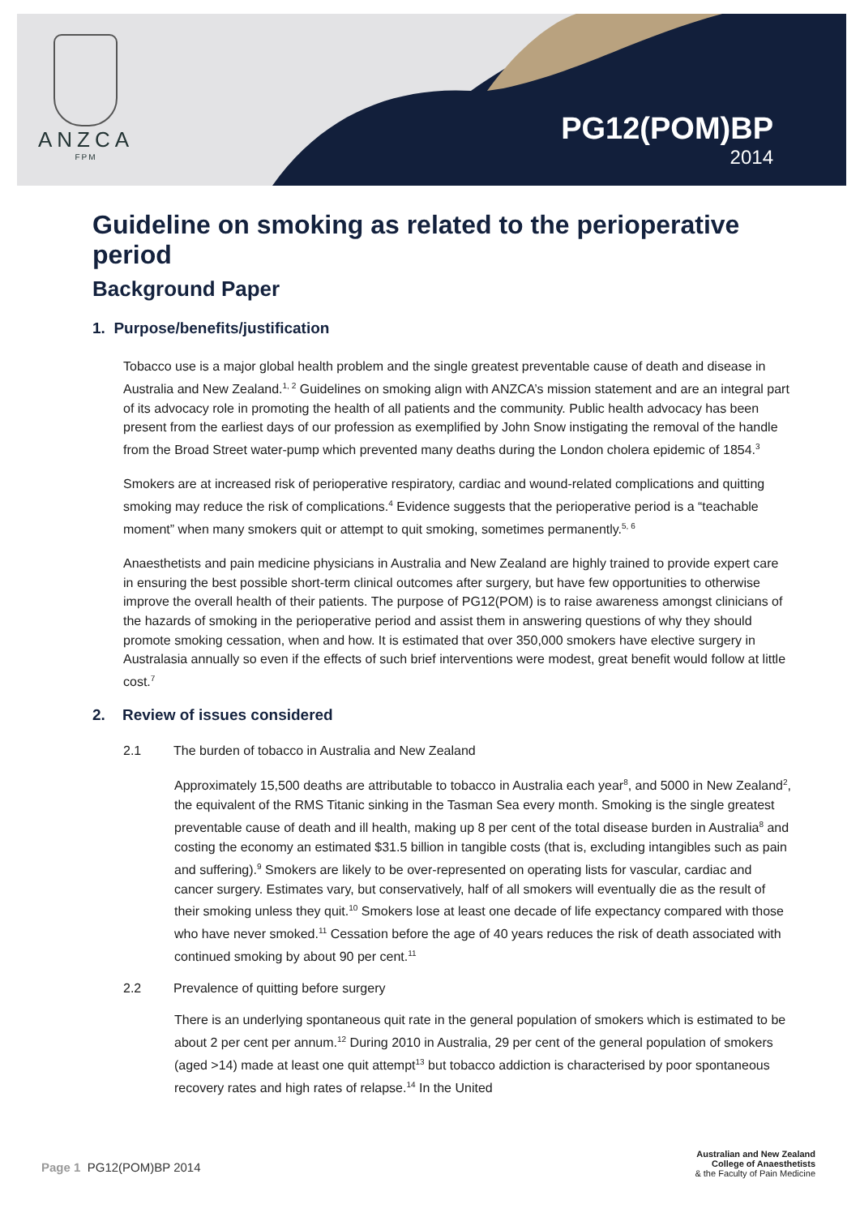ANZCA
FPM
PG12(POM)BP
2014
Guideline on smoking as related to the perioperative period
Background Paper
1. Purpose/benefits/justification
Tobacco use is a major global health problem and the single greatest preventable cause of death and disease in Australia and New Zealand.<sup>1, 2</sup> Guidelines on smoking align with ANZCA’s mission statement and are an integral part of its advocacy role in promoting the health of all patients and the community. Public health advocacy has been present from the earliest days of our profession as exemplified by John Snow instigating the removal of the handle from the Broad Street water-pump which prevented many deaths during the London cholera epidemic of 1854.<sup>3</sup>
Smokers are at increased risk of perioperative respiratory, cardiac and wound-related complications and quitting smoking may reduce the risk of complications.<sup>4</sup> Evidence suggests that the perioperative period is a “teachable moment” when many smokers quit or attempt to quit smoking, sometimes permanently.<sup>5, 6</sup>
Anaesthetists and pain medicine physicians in Australia and New Zealand are highly trained to provide expert care in ensuring the best possible short-term clinical outcomes after surgery, but have few opportunities to otherwise improve the overall health of their patients. The purpose of PG12(POM) is to raise awareness amongst clinicians of the hazards of smoking in the perioperative period and assist them in answering questions of why they should promote smoking cessation, when and how. It is estimated that over 350,000 smokers have elective surgery in Australasia annually so even if the effects of such brief interventions were modest, great benefit would follow at little cost.<sup>7</sup>
2. Review of issues considered
2.1 The burden of tobacco in Australia and New Zealand
Approximately 15,500 deaths are attributable to tobacco in Australia each year<sup>8</sup>, and 5000 in New Zealand<sup>2</sup>, the equivalent of the RMS Titanic sinking in the Tasman Sea every month. Smoking is the single greatest preventable cause of death and ill health, making up 8 per cent of the total disease burden in Australia<sup>8</sup> and costing the economy an estimated $31.5 billion in tangible costs (that is, excluding intangibles such as pain and suffering).<sup>9</sup> Smokers are likely to be over-represented on operating lists for vascular, cardiac and cancer surgery. Estimates vary, but conservatively, half of all smokers will eventually die as the result of their smoking unless they quit.<sup>10</sup> Smokers lose at least one decade of life expectancy compared with those who have never smoked.<sup>11</sup> Cessation before the age of 40 years reduces the risk of death associated with continued smoking by about 90 per cent.<sup>11</sup>
2.2 Prevalence of quitting before surgery
There is an underlying spontaneous quit rate in the general population of smokers which is estimated to be about 2 per cent per annum.<sup>12</sup> During 2010 in Australia, 29 per cent of the general population of smokers (aged >14) made at least one quit attempt<sup>13</sup> but tobacco addiction is characterised by poor spontaneous recovery rates and high rates of relapse.<sup>14</sup> In the United
Page 1 PG12(POM)BP 2014
Australian and New Zealand
College of Anaesthetists
& the Faculty of Pain Medicine